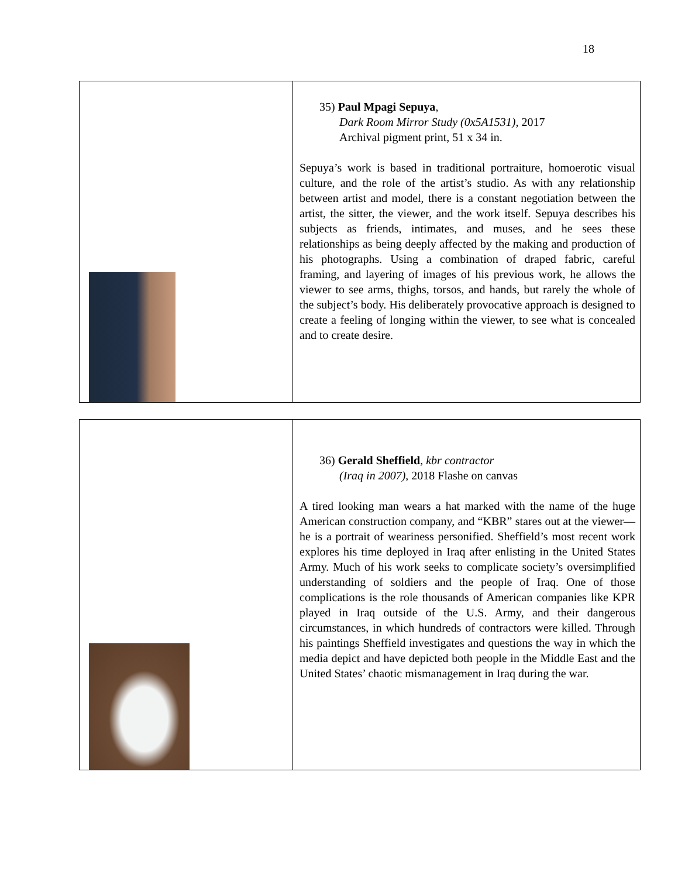18
| | 35) Paul Mpagi Sepuya , Dark Room Mirror Study (0x5A1531) , 2017 Archival pigment print, 51 x 34 in. Sepuya’s work is based in traditional portraiture, homoerotic visual culture, and the role of the artist’s studio. As with any relationship between artist and model, there is a constant negotiation between the artist, the sitter, the viewer, and the work itself. Sepuya describes his subjects as friends, intimates, and muses, and he sees these relationships as being deeply affected by the making and production of his photographs. Using a combination of draped fabric, careful framing, and layering of images of his previous work, he allows the viewer to see arms, thighs, torsos, and hands, but rarely the whole of the subject’s body. His deliberately provocative approach is designed to create a feeling of longing within the viewer, to see what is concealed and to create desire. |
| | 36) Gerald Sheffield , kbr contractor (Iraq in 2007) , 2018 Flashe on canvas A tired looking man wears a hat marked with the name of the huge American construction company, and “KBR” stares out at the viewer—he is a portrait of weariness personified. Sheffield’s most recent work explores his time deployed in Iraq after enlisting in the United States Army. Much of his work seeks to complicate society’s oversimplified understanding of soldiers and the people of Iraq. One of those complications is the role thousands of American companies like KPR played in Iraq outside of the U.S. Army, and their dangerous circumstances, in which hundreds of contractors were killed. Through his paintings Sheffield investigates and questions the way in which the media depict and have depicted both people in the Middle East and the United States’ chaotic mismanagement in Iraq during the war. |